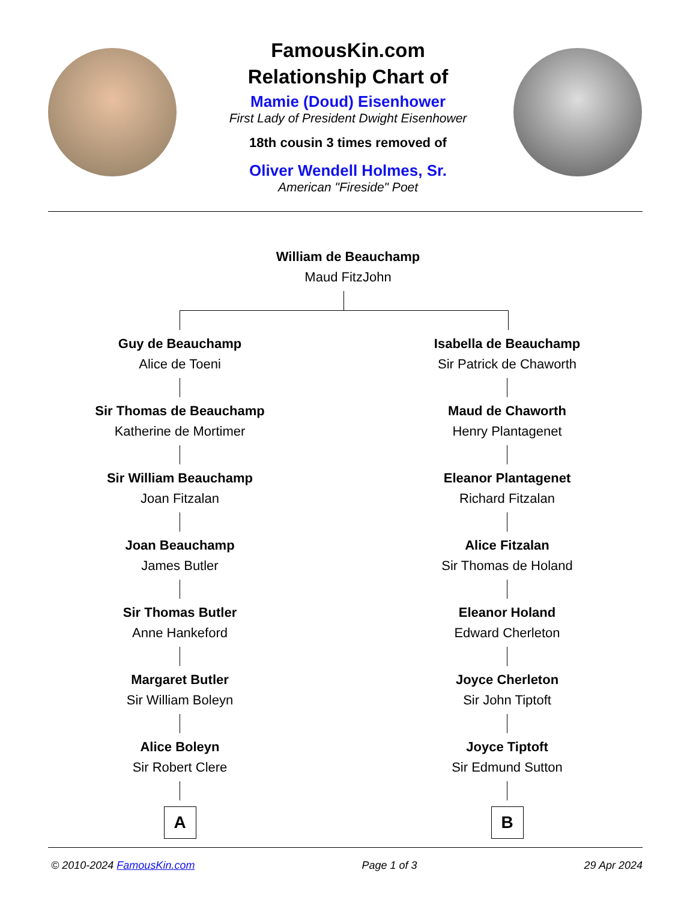FamousKin.com
Relationship Chart of
Mamie (Doud) Eisenhower
First Lady of President Dwight Eisenhower
18th cousin 3 times removed of
Oliver Wendell Holmes, Sr.
American "Fireside" Poet
William de Beauchamp
Maud FitzJohn
Guy de Beauchamp
Alice de Toeni
Sir Thomas de Beauchamp
Katherine de Mortimer
Sir William Beauchamp
Joan Fitzalan
Joan Beauchamp
James Butler
Sir Thomas Butler
Anne Hankeford
Margaret Butler
Sir William Boleyn
Alice Boleyn
Sir Robert Clere
A
Isabella de Beauchamp
Sir Patrick de Chaworth
Maud de Chaworth
Henry Plantagenet
Eleanor Plantagenet
Richard Fitzalan
Alice Fitzalan
Sir Thomas de Holand
Eleanor Holand
Edward Cherleton
Joyce Cherleton
Sir John Tiptoft
Joyce Tiptoft
Sir Edmund Sutton
B
© 2010-2024 FamousKin.com Page 1 of 3 29 Apr 2024